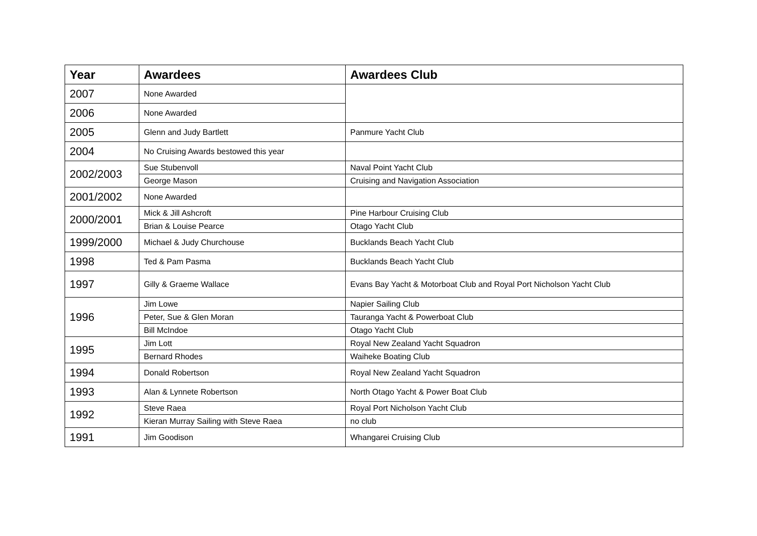| Year | Awardees | Awardees Club |
| --- | --- | --- |
| 2007 | None Awarded | |
| 2006 | None Awarded | |
| 2005 | Glenn and Judy Bartlett | Panmure Yacht Club |
| 2004 | No Cruising Awards bestowed this year | |
| 2002/2003 | Sue Stubenvoll | Naval Point Yacht Club |
| | George Mason | Cruising and Navigation Association |
| 2001/2002 | None Awarded | |
| 2000/2001 | Mick & Jill Ashcroft | Pine Harbour Cruising Club |
| | Brian & Louise Pearce | Otago Yacht Club |
| 1999/2000 | Michael & Judy Churchouse | Bucklands Beach Yacht Club |
| 1998 | Ted & Pam Pasma | Bucklands Beach Yacht Club |
| 1997 | Gilly & Graeme Wallace | Evans Bay Yacht & Motorboat Club and Royal Port Nicholson Yacht Club |
| 1996 | Jim Lowe | Napier Sailing Club |
| | Peter, Sue & Glen Moran | Tauranga Yacht & Powerboat Club |
| | Bill McIndoe | Otago Yacht Club |
| 1995 | Jim Lott | Royal New Zealand Yacht Squadron |
| | Bernard Rhodes | Waiheke Boating Club |
| 1994 | Donald Robertson | Royal New Zealand Yacht Squadron |
| 1993 | Alan & Lynnete Robertson | North Otago Yacht & Power Boat Club |
| 1992 | Steve Raea | Royal Port Nicholson Yacht Club |
| | Kieran Murray Sailing with Steve Raea | no club |
| 1991 | Jim Goodison | Whangarei Cruising Club |